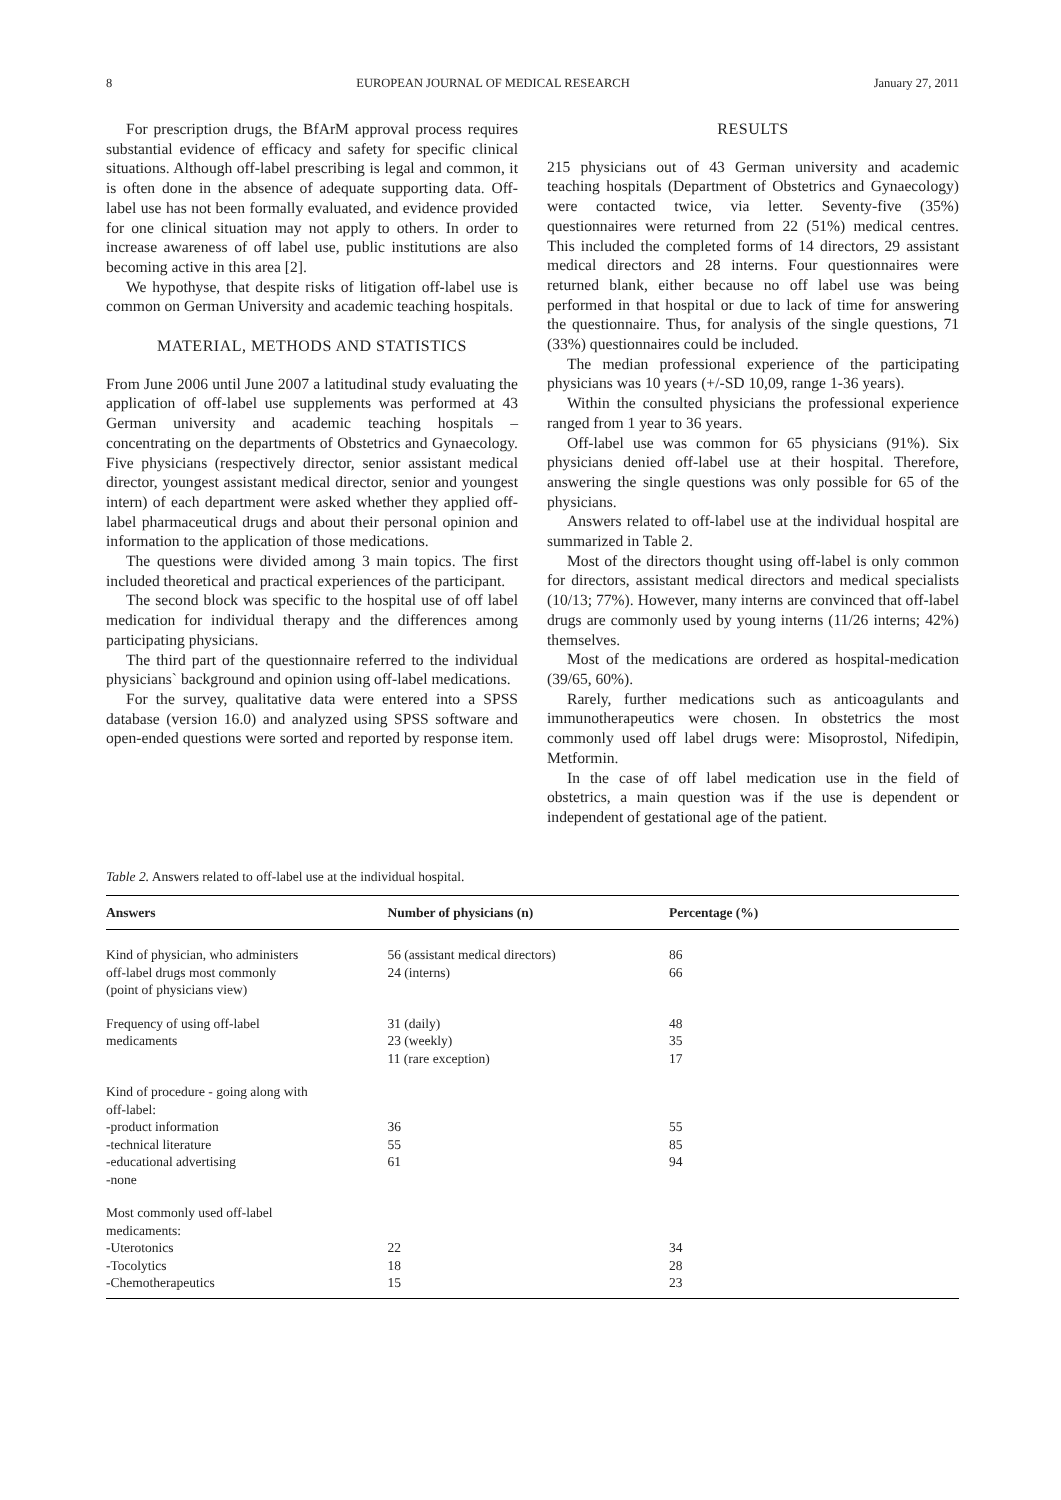8 EUROPEAN JOURNAL OF MEDICAL RESEARCH January 27, 2011
For prescription drugs, the BfArM approval process requires substantial evidence of efficacy and safety for specific clinical situations. Although off-label prescribing is legal and common, it is often done in the absence of adequate supporting data. Off-label use has not been formally evaluated, and evidence provided for one clinical situation may not apply to others. In order to increase awareness of off label use, public institutions are also becoming active in this area [2].
We hypothyse, that despite risks of litigation off-label use is common on German University and academic teaching hospitals.
MATERIAL, METHODS AND STATISTICS
From June 2006 until June 2007 a latitudinal study evaluating the application of off-label use supplements was performed at 43 German university and academic teaching hospitals – concentrating on the departments of Obstetrics and Gynaecology. Five physicians (respectively director, senior assistant medical director, youngest assistant medical director, senior and youngest intern) of each department were asked whether they applied off-label pharmaceutical drugs and about their personal opinion and information to the application of those medications.
The questions were divided among 3 main topics. The first included theoretical and practical experiences of the participant.
The second block was specific to the hospital use of off label medication for individual therapy and the differences among participating physicians.
The third part of the questionnaire referred to the individual physicians` background and opinion using off-label medications.
For the survey, qualitative data were entered into a SPSS database (version 16.0) and analyzed using SPSS software and open-ended questions were sorted and reported by response item.
RESULTS
215 physicians out of 43 German university and academic teaching hospitals (Department of Obstetrics and Gynaecology) were contacted twice, via letter. Seventy-five (35%) questionnaires were returned from 22 (51%) medical centres. This included the completed forms of 14 directors, 29 assistant medical directors and 28 interns. Four questionnaires were returned blank, either because no off label use was being performed in that hospital or due to lack of time for answering the questionnaire. Thus, for analysis of the single questions, 71 (33%) questionnaires could be included.
The median professional experience of the participating physicians was 10 years (+/-SD 10,09, range 1-36 years).
Within the consulted physicians the professional experience ranged from 1 year to 36 years.
Off-label use was common for 65 physicians (91%). Six physicians denied off-label use at their hospital. Therefore, answering the single questions was only possible for 65 of the physicians.
Answers related to off-label use at the individual hospital are summarized in Table 2.
Most of the directors thought using off-label is only common for directors, assistant medical directors and medical specialists (10/13; 77%). However, many interns are convinced that off-label drugs are commonly used by young interns (11/26 interns; 42%) themselves.
Most of the medications are ordered as hospital-medication (39/65, 60%).
Rarely, further medications such as anticoagulants and immunotherapeutics were chosen. In obstetrics the most commonly used off label drugs were: Misoprostol, Nifedipin, Metformin.
In the case of off label medication use in the field of obstetrics, a main question was if the use is dependent or independent of gestational age of the patient.
Table 2. Answers related to off-label use at the individual hospital.
| Answers | Number of physicians (n) | Percentage (%) |
| --- | --- | --- |
| Kind of physician, who administers off-label drugs most commonly (point of physicians view) | 56 (assistant medical directors) 24 (interns) | 86 66 |
| Frequency of using off-label medicaments | 31 (daily) 23 (weekly) 11 (rare exception) | 48 35 17 |
| Kind of procedure - going along with off-label: -product information -technical literature -educational advertising -none | 36 55 61 | 55 85 94 |
| Most commonly used off-label medicaments: -Uterotonics -Tocolytics -Chemotherapeutics | 22 18 15 | 34 28 23 |